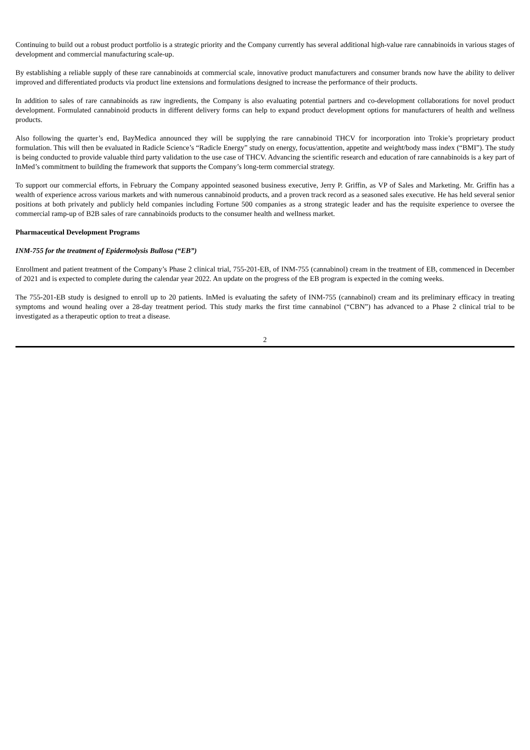Continuing to build out a robust product portfolio is a strategic priority and the Company currently has several additional high-value rare cannabinoids in various stages of development and commercial manufacturing scale-up.
By establishing a reliable supply of these rare cannabinoids at commercial scale, innovative product manufacturers and consumer brands now have the ability to deliver improved and differentiated products via product line extensions and formulations designed to increase the performance of their products.
In addition to sales of rare cannabinoids as raw ingredients, the Company is also evaluating potential partners and co-development collaborations for novel product development. Formulated cannabinoid products in different delivery forms can help to expand product development options for manufacturers of health and wellness products.
Also following the quarter’s end, BayMedica announced they will be supplying the rare cannabinoid THCV for incorporation into Trokie’s proprietary product formulation. This will then be evaluated in Radicle Science’s “Radicle Energy” study on energy, focus/attention, appetite and weight/body mass index (“BMI”). The study is being conducted to provide valuable third party validation to the use case of THCV. Advancing the scientific research and education of rare cannabinoids is a key part of InMed’s commitment to building the framework that supports the Company’s long-term commercial strategy.
To support our commercial efforts, in February the Company appointed seasoned business executive, Jerry P. Griffin, as VP of Sales and Marketing. Mr. Griffin has a wealth of experience across various markets and with numerous cannabinoid products, and a proven track record as a seasoned sales executive. He has held several senior positions at both privately and publicly held companies including Fortune 500 companies as a strong strategic leader and has the requisite experience to oversee the commercial ramp-up of B2B sales of rare cannabinoids products to the consumer health and wellness market.
Pharmaceutical Development Programs
INM-755 for the treatment of Epidermolysis Bullosa (“EB”)
Enrollment and patient treatment of the Company’s Phase 2 clinical trial, 755-201-EB, of INM-755 (cannabinol) cream in the treatment of EB, commenced in December of 2021 and is expected to complete during the calendar year 2022. An update on the progress of the EB program is expected in the coming weeks.
The 755-201-EB study is designed to enroll up to 20 patients. InMed is evaluating the safety of INM-755 (cannabinol) cream and its preliminary efficacy in treating symptoms and wound healing over a 28-day treatment period. This study marks the first time cannabinol (“CBN”) has advanced to a Phase 2 clinical trial to be investigated as a therapeutic option to treat a disease.
2